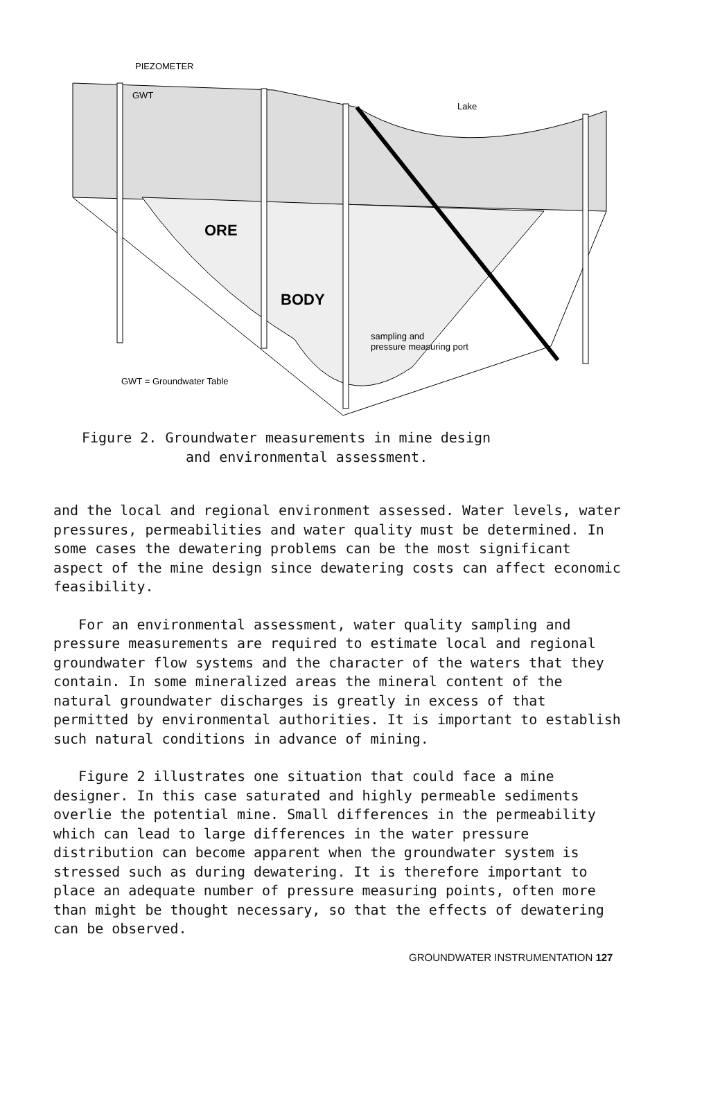PIEZOMETER
GWT
Lake
ORE
BODY
sampling and
pressure measuring port
GWT = Groundwater Table
Figure 2. Groundwater measurements in mine design
and environmental assessment.
and the local and regional environment assessed. Water levels, water pressures, permeabilities and water quality must be determined. In some cases the dewatering problems can be the most significant aspect of the mine design since dewatering costs can affect economic feasibility.
For an environmental assessment, water quality sampling and pressure measurements are required to estimate local and regional groundwater flow systems and the character of the waters that they contain. In some mineralized areas the mineral content of the natural groundwater discharges is greatly in excess of that permitted by environmental authorities. It is important to establish such natural conditions in advance of mining.
Figure 2 illustrates one situation that could face a mine designer. In this case saturated and highly permeable sediments overlie the potential mine. Small differences in the permeability which can lead to large differences in the water pressure distribution can become apparent when the groundwater system is stressed such as during dewatering. It is therefore important to place an adequate number of pressure measuring points, often more than might be thought necessary, so that the effects of dewatering can be observed.
GROUNDWATER INSTRUMENTATION 127